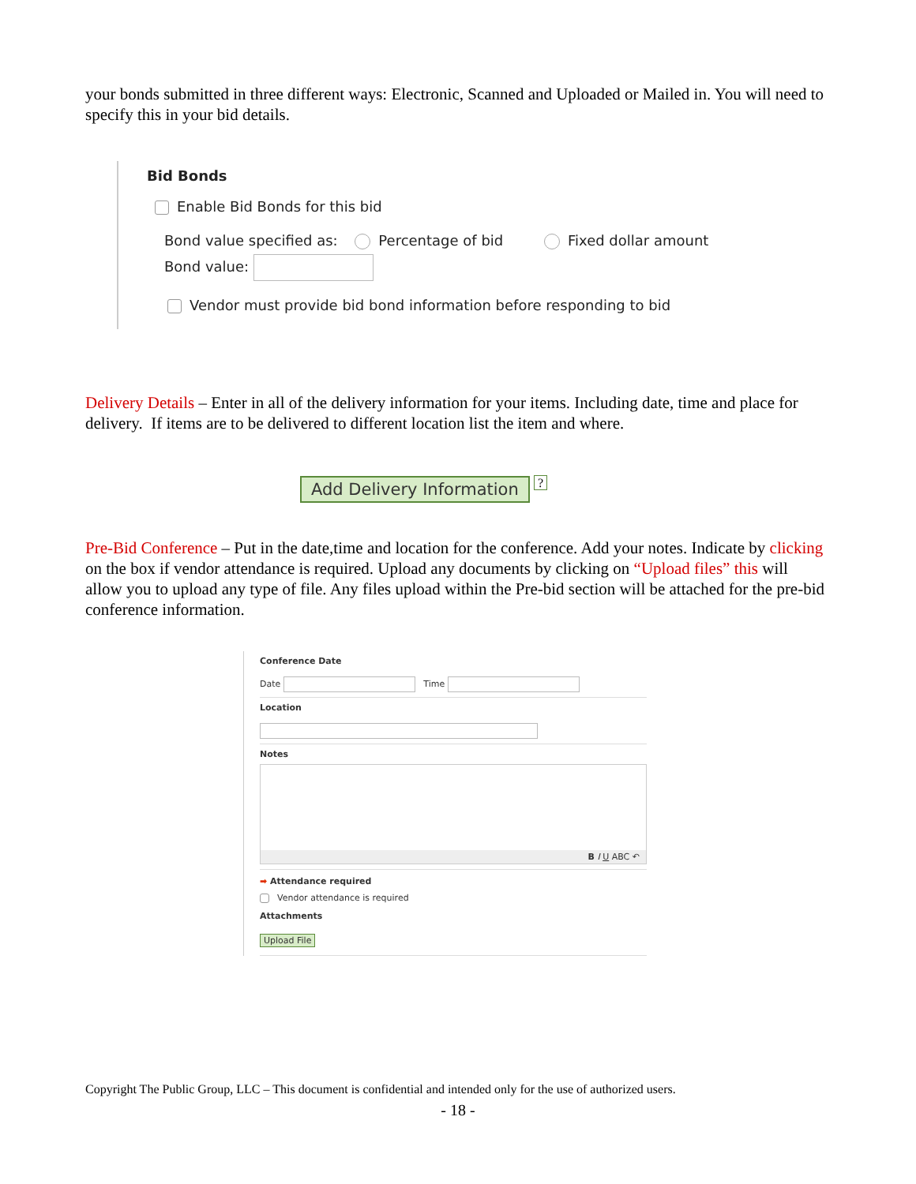your bonds submitted in three different ways: Electronic, Scanned and Uploaded or Mailed in. You will need to specify this in your bid details.
Bid Bonds
Enable Bid Bonds for this bid
Bond value specified as: Percentage of bid Fixed dollar amount
Bond value:
Vendor must provide bid bond information before responding to bid
Delivery Details – Enter in all of the delivery information for your items. Including date, time and place for delivery. If items are to be delivered to different location list the item and where.
Add Delivery Information ?
Pre-Bid Conference – Put in the date,time and location for the conference. Add your notes. Indicate by clicking on the box if vendor attendance is required. Upload any documents by clicking on “Upload files” this will allow you to upload any type of file. Any files upload within the Pre-bid section will be attached for the pre-bid conference information.
Conference Date
Date Time
Location
Notes
B I U ABC ↶
➡ Attendance required
Vendor attendance is required
Attachments
Upload File
Copyright The Public Group, LLC – This document is confidential and intended only for the use of authorized users.
- 18 -